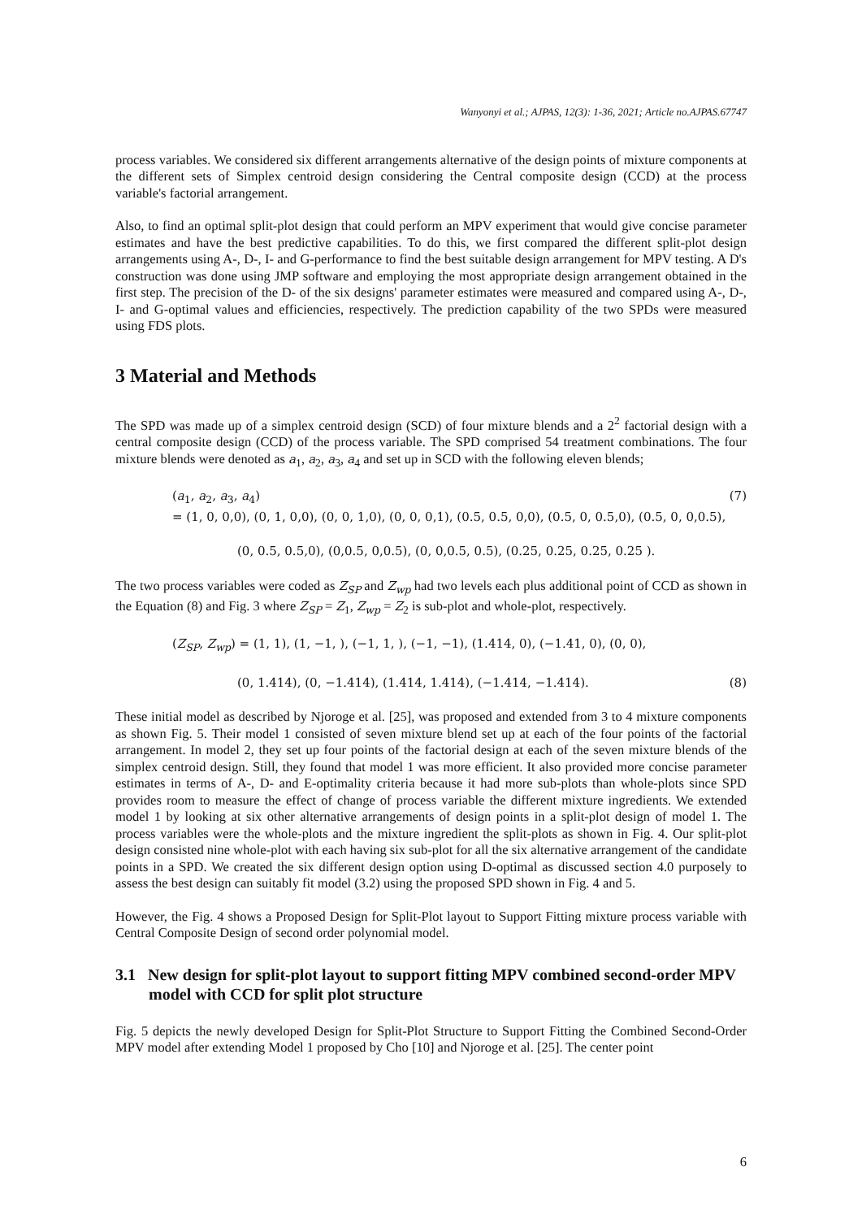Wanyonyi et al.; AJPAS, 12(3): 1-36, 2021; Article no.AJPAS.67747
process variables. We considered six different arrangements alternative of the design points of mixture components at the different sets of Simplex centroid design considering the Central composite design (CCD) at the process variable's factorial arrangement.
Also, to find an optimal split-plot design that could perform an MPV experiment that would give concise parameter estimates and have the best predictive capabilities. To do this, we first compared the different split-plot design arrangements using A-, D-, I- and G-performance to find the best suitable design arrangement for MPV testing. A D's construction was done using JMP software and employing the most appropriate design arrangement obtained in the first step. The precision of the D- of the six designs' parameter estimates were measured and compared using A-, D-, I- and G-optimal values and efficiencies, respectively. The prediction capability of the two SPDs were measured using FDS plots.
3 Material and Methods
The SPD was made up of a simplex centroid design (SCD) of four mixture blends and a 2<sup>2</sup> factorial design with a central composite design (CCD) of the process variable. The SPD comprised 54 treatment combinations. The four mixture blends were denoted as a<sub>1</sub>, a<sub>2</sub>, a<sub>3</sub>, a<sub>4</sub> and set up in SCD with the following eleven blends;
(a<sub>1</sub>, a<sub>2</sub>, a<sub>3</sub>, a<sub>4</sub>) (7)
= (1, 0, 0,0), (0, 1, 0,0), (0, 0, 1,0), (0, 0, 0,1), (0.5, 0.5, 0,0), (0.5, 0, 0.5,0), (0.5, 0, 0,0.5),
(0, 0.5, 0.5,0), (0,0.5, 0,0.5), (0, 0,0.5, 0.5), (0.25, 0.25, 0.25, 0.25 ).
The two process variables were coded as Z<sub>SP</sub> and Z<sub>wp</sub> had two levels each plus additional point of CCD as shown in the Equation (8) and Fig. 3 where Z<sub>SP</sub> = Z<sub>1</sub>, Z<sub>wp</sub> = Z<sub>2</sub> is sub-plot and whole-plot, respectively.
(Z<sub>SP</sub>, Z<sub>wp</sub>) = (1, 1), (1, −1, ), (−1, 1, ), (−1, −1), (1.414, 0), (−1.41, 0), (0, 0),
(0, 1.414), (0, −1.414), (1.414, 1.414), (−1.414, −1.414). (8)
These initial model as described by Njoroge et al. [25], was proposed and extended from 3 to 4 mixture components as shown Fig. 5. Their model 1 consisted of seven mixture blend set up at each of the four points of the factorial arrangement. In model 2, they set up four points of the factorial design at each of the seven mixture blends of the simplex centroid design. Still, they found that model 1 was more efficient. It also provided more concise parameter estimates in terms of A-, D- and E-optimality criteria because it had more sub-plots than whole-plots since SPD provides room to measure the effect of change of process variable the different mixture ingredients. We extended model 1 by looking at six other alternative arrangements of design points in a split-plot design of model 1. The process variables were the whole-plots and the mixture ingredient the split-plots as shown in Fig. 4. Our split-plot design consisted nine whole-plot with each having six sub-plot for all the six alternative arrangement of the candidate points in a SPD. We created the six different design option using D-optimal as discussed section 4.0 purposely to assess the best design can suitably fit model (3.2) using the proposed SPD shown in Fig. 4 and 5.
However, the Fig. 4 shows a Proposed Design for Split-Plot layout to Support Fitting mixture process variable with Central Composite Design of second order polynomial model.
3.1 New design for split-plot layout to support fitting MPV combined second-order MPV model with CCD for split plot structure
Fig. 5 depicts the newly developed Design for Split-Plot Structure to Support Fitting the Combined Second-Order MPV model after extending Model 1 proposed by Cho [10] and Njoroge et al. [25]. The center point
6